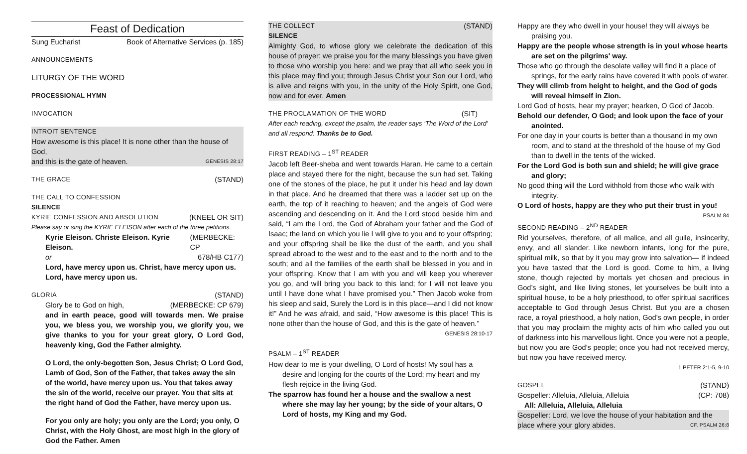Feast of Dedication
Sung Eucharist Book of Alternative Services (p. 185)
ANNOUNCEMENTS
LITURGY OF THE WORD
PROCESSIONAL HYMN
INVOCATION
INTROIT SENTENCE
How awesome is this place! It is none other than the house of God,
and this is the gate of heaven. GENESIS 28:17
THE GRACE (STAND)
THE CALL TO CONFESSION
SILENCE
KYRIE CONFESSION AND ABSOLUTION (KNEEL OR SIT)
Please say or sing the KYRIE ELEISON after each of the three petitions.
Kyrie Eleison. Christe Eleison. Kyrie Eleison. (MERBECKE: CP
or 678/HB C177)
Lord, have mercy upon us. Christ, have mercy upon us. Lord, have mercy upon us.
GLORIA (STAND)
Glory be to God on high, (MERBECKE: CP 679)
and in earth peace, good will towards men. We praise you, we bless you, we worship you, we glorify you, we give thanks to you for your great glory, O Lord God, heavenly king, God the Father almighty.
O Lord, the only-begotten Son, Jesus Christ; O Lord God, Lamb of God, Son of the Father, that takes away the sin of the world, have mercy upon us. You that takes away the sin of the world, receive our prayer. You that sits at the right hand of God the Father, have mercy upon us.
For you only are holy; you only are the Lord; you only, O Christ, with the Holy Ghost, are most high in the glory of God the Father. Amen
THE COLLECT (STAND)
SILENCE
Almighty God, to whose glory we celebrate the dedication of this house of prayer: we praise you for the many blessings you have given to those who worship you here: and we pray that all who seek you in this place may find you; through Jesus Christ your Son our Lord, who is alive and reigns with you, in the unity of the Holy Spirit, one God, now and for ever. Amen
THE PROCLAMATION OF THE WORD (SIT)
After each reading, except the psalm, the reader says ‘The Word of the Lord’ and all respond: Thanks be to God.
FIRST READING – 1<sup>ST</sup> READER
Jacob left Beer-sheba and went towards Haran. He came to a certain place and stayed there for the night, because the sun had set. Taking one of the stones of the place, he put it under his head and lay down in that place. And he dreamed that there was a ladder set up on the earth, the top of it reaching to heaven; and the angels of God were ascending and descending on it. And the Lord stood beside him and said, “I am the Lord, the God of Abraham your father and the God of Isaac; the land on which you lie I will give to you and to your offspring; and your offspring shall be like the dust of the earth, and you shall spread abroad to the west and to the east and to the north and to the south; and all the families of the earth shall be blessed in you and in your offspring. Know that I am with you and will keep you wherever you go, and will bring you back to this land; for I will not leave you until I have done what I have promised you.” Then Jacob woke from his sleep and said, Surely the Lord is in this place—and I did not know it!” And he was afraid, and said, “How awesome is this place! This is none other than the house of God, and this is the gate of heaven.”
GENESIS 28:10-17
PSALM – 1<sup>ST</sup> READER
How dear to me is your dwelling, O Lord of hosts! My soul has a desire and longing for the courts of the Lord; my heart and my flesh rejoice in the living God.
The sparrow has found her a house and the swallow a nest where she may lay her young; by the side of your altars, O Lord of hosts, my King and my God.
Happy are they who dwell in your house! they will always be praising you.
Happy are the people whose strength is in you! whose hearts are set on the pilgrims' way.
Those who go through the desolate valley will find it a place of springs, for the early rains have covered it with pools of water.
They will climb from height to height, and the God of gods will reveal himself in Zion.
Lord God of hosts, hear my prayer; hearken, O God of Jacob.
Behold our defender, O God; and look upon the face of your anointed.
For one day in your courts is better than a thousand in my own room, and to stand at the threshold of the house of my God than to dwell in the tents of the wicked.
For the Lord God is both sun and shield; he will give grace and glory;
No good thing will the Lord withhold from those who walk with integrity.
O Lord of hosts, happy are they who put their trust in you!
PSALM 84
SECOND READING – 2<sup>ND</sup> READER
Rid yourselves, therefore, of all malice, and all guile, insincerity, envy, and all slander. Like newborn infants, long for the pure, spiritual milk, so that by it you may grow into salvation— if indeed you have tasted that the Lord is good. Come to him, a living stone, though rejected by mortals yet chosen and precious in God’s sight, and like living stones, let yourselves be built into a spiritual house, to be a holy priesthood, to offer spiritual sacrifices acceptable to God through Jesus Christ. But you are a chosen race, a royal priesthood, a holy nation, God’s own people, in order that you may proclaim the mighty acts of him who called you out of darkness into his marvellous light. Once you were not a people, but now you are God’s people; once you had not received mercy, but now you have received mercy.
1 PETER 2:1-5, 9-10
GOSPEL (STAND)
Gospeller: Alleluia, Alleluia, Alleluia (CP: 708)
All: Alleluia, Alleluia, Alleluia
Gospeller: Lord, we love the house of your habitation and the
place where your glory abides. CF. PSALM 26:8